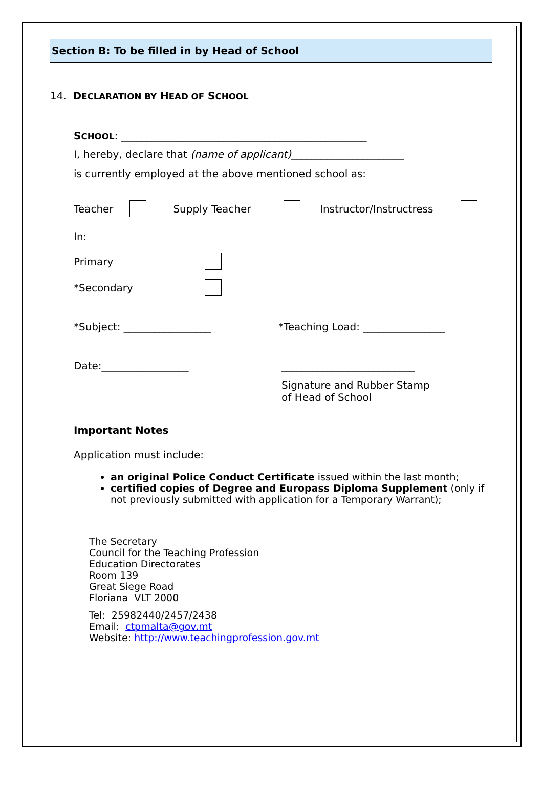Section B: To be filled in by Head of School
14. DECLARATION BY HEAD OF SCHOOL
SCHOOL: ________________________________________________
I, hereby, declare that (name of applicant)______________________
is currently employed at the above mentioned school as:
Teacher Supply Teacher Instructor/Instructress
In:
Primary
*Secondary
*Subject: _________________ *Teaching Load: ________________
Date:_________________ __________________________
Signature and Rubber Stamp
of Head of School
Important Notes
Application must include:
an original Police Conduct Certificate issued within the last month;
certified copies of Degree and Europass Diploma Supplement (only if not previously submitted with application for a Temporary Warrant);
The Secretary
Council for the Teaching Profession
Education Directorates
Room 139
Great Siege Road
Floriana VLT 2000
Tel: 25982440/2457/2438
Email: ctpmalta@gov.mt
Website: http://www.teachingprofession.gov.mt